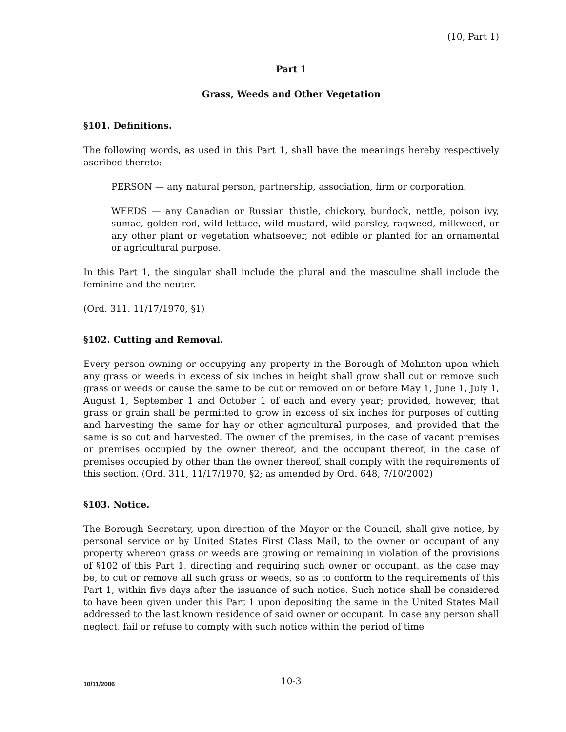(10, Part 1)
Part 1
Grass, Weeds and Other Vegetation
§101. Definitions.
The following words, as used in this Part 1, shall have the meanings hereby respectively ascribed thereto:
PERSON — any natural person, partnership, association, firm or corporation.
WEEDS — any Canadian or Russian thistle, chickory, burdock, nettle, poison ivy, sumac, golden rod, wild lettuce, wild mustard, wild parsley, ragweed, milkweed, or any other plant or vegetation whatsoever, not edible or planted for an ornamental or agricultural purpose.
In this Part 1, the singular shall include the plural and the masculine shall include the feminine and the neuter.
(Ord. 311. 11/17/1970, §1)
§102. Cutting and Removal.
Every person owning or occupying any property in the Borough of Mohnton upon which any grass or weeds in excess of six inches in height shall grow shall cut or remove such grass or weeds or cause the same to be cut or removed on or before May 1, June 1, July 1, August 1, September 1 and October 1 of each and every year; provided, however, that grass or grain shall be permitted to grow in excess of six inches for purposes of cutting and harvesting the same for hay or other agricultural purposes, and provided that the same is so cut and harvested. The owner of the premises, in the case of vacant premises or premises occupied by the owner thereof, and the occupant thereof, in the case of premises occupied by other than the owner thereof, shall comply with the requirements of this section. (Ord. 311, 11/17/1970, §2; as amended by Ord. 648, 7/10/2002)
§103. Notice.
The Borough Secretary, upon direction of the Mayor or the Council, shall give notice, by personal service or by United States First Class Mail, to the owner or occupant of any property whereon grass or weeds are growing or remaining in violation of the provisions of §102 of this Part 1, directing and requiring such owner or occupant, as the case may be, to cut or remove all such grass or weeds, so as to conform to the requirements of this Part 1, within five days after the issuance of such notice. Such notice shall be considered to have been given under this Part 1 upon depositing the same in the United States Mail addressed to the last known residence of said owner or occupant. In case any person shall neglect, fail or refuse to comply with such notice within the period of time
10/11/2006
10-3